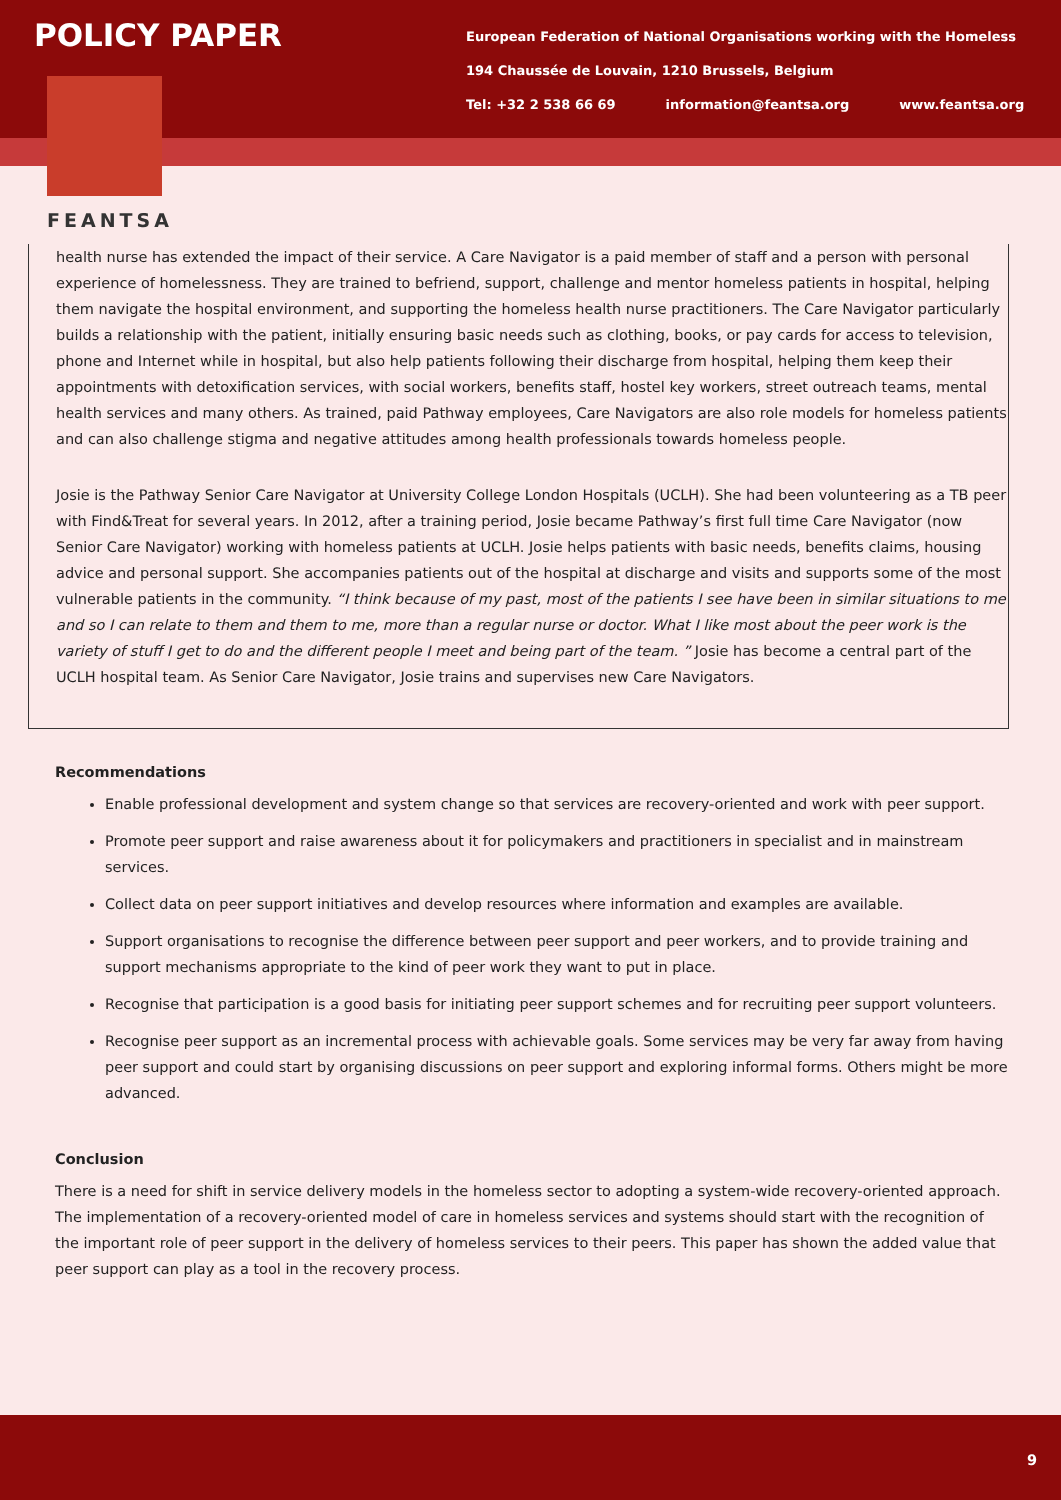POLICY PAPER
European Federation of National Organisations working with the Homeless
194 Chaussée de Louvain, 1210 Brussels, Belgium
Tel: +32 2 538 66 69 information@feantsa.org www.feantsa.org
FEANTSA
health nurse has extended the impact of their service. A Care Navigator is a paid member of staff and a person with personal experience of homelessness. They are trained to befriend, support, challenge and mentor homeless patients in hospital, helping them navigate the hospital environment, and supporting the homeless health nurse practitioners. The Care Navigator particularly builds a relationship with the patient, initially ensuring basic needs such as clothing, books, or pay cards for access to television, phone and Internet while in hospital, but also help patients following their discharge from hospital, helping them keep their appointments with detoxification services, with social workers, benefits staff, hostel key workers, street outreach teams, mental health services and many others. As trained, paid Pathway employees, Care Navigators are also role models for homeless patients and can also challenge stigma and negative attitudes among health professionals towards homeless people.
Josie is the Pathway Senior Care Navigator at University College London Hospitals (UCLH). She had been volunteering as a TB peer with Find&Treat for several years. In 2012, after a training period, Josie became Pathway’s first full time Care Navigator (now Senior Care Navigator) working with homeless patients at UCLH. Josie helps patients with basic needs, benefits claims, housing advice and personal support. She accompanies patients out of the hospital at discharge and visits and supports some of the most vulnerable patients in the community. “I think because of my past, most of the patients I see have been in similar situations to me and so I can relate to them and them to me, more than a regular nurse or doctor. What I like most about the peer work is the variety of stuff I get to do and the different people I meet and being part of the team. ” Josie has become a central part of the UCLH hospital team. As Senior Care Navigator, Josie trains and supervises new Care Navigators.
Recommendations
Enable professional development and system change so that services are recovery-oriented and work with peer support.
Promote peer support and raise awareness about it for policymakers and practitioners in specialist and in mainstream services.
Collect data on peer support initiatives and develop resources where information and examples are available.
Support organisations to recognise the difference between peer support and peer workers, and to provide training and support mechanisms appropriate to the kind of peer work they want to put in place.
Recognise that participation is a good basis for initiating peer support schemes and for recruiting peer support volunteers.
Recognise peer support as an incremental process with achievable goals. Some services may be very far away from having peer support and could start by organising discussions on peer support and exploring informal forms. Others might be more advanced.
Conclusion
There is a need for shift in service delivery models in the homeless sector to adopting a system-wide recovery-oriented approach. The implementation of a recovery-oriented model of care in homeless services and systems should start with the recognition of the important role of peer support in the delivery of homeless services to their peers. This paper has shown the added value that peer support can play as a tool in the recovery process.
9